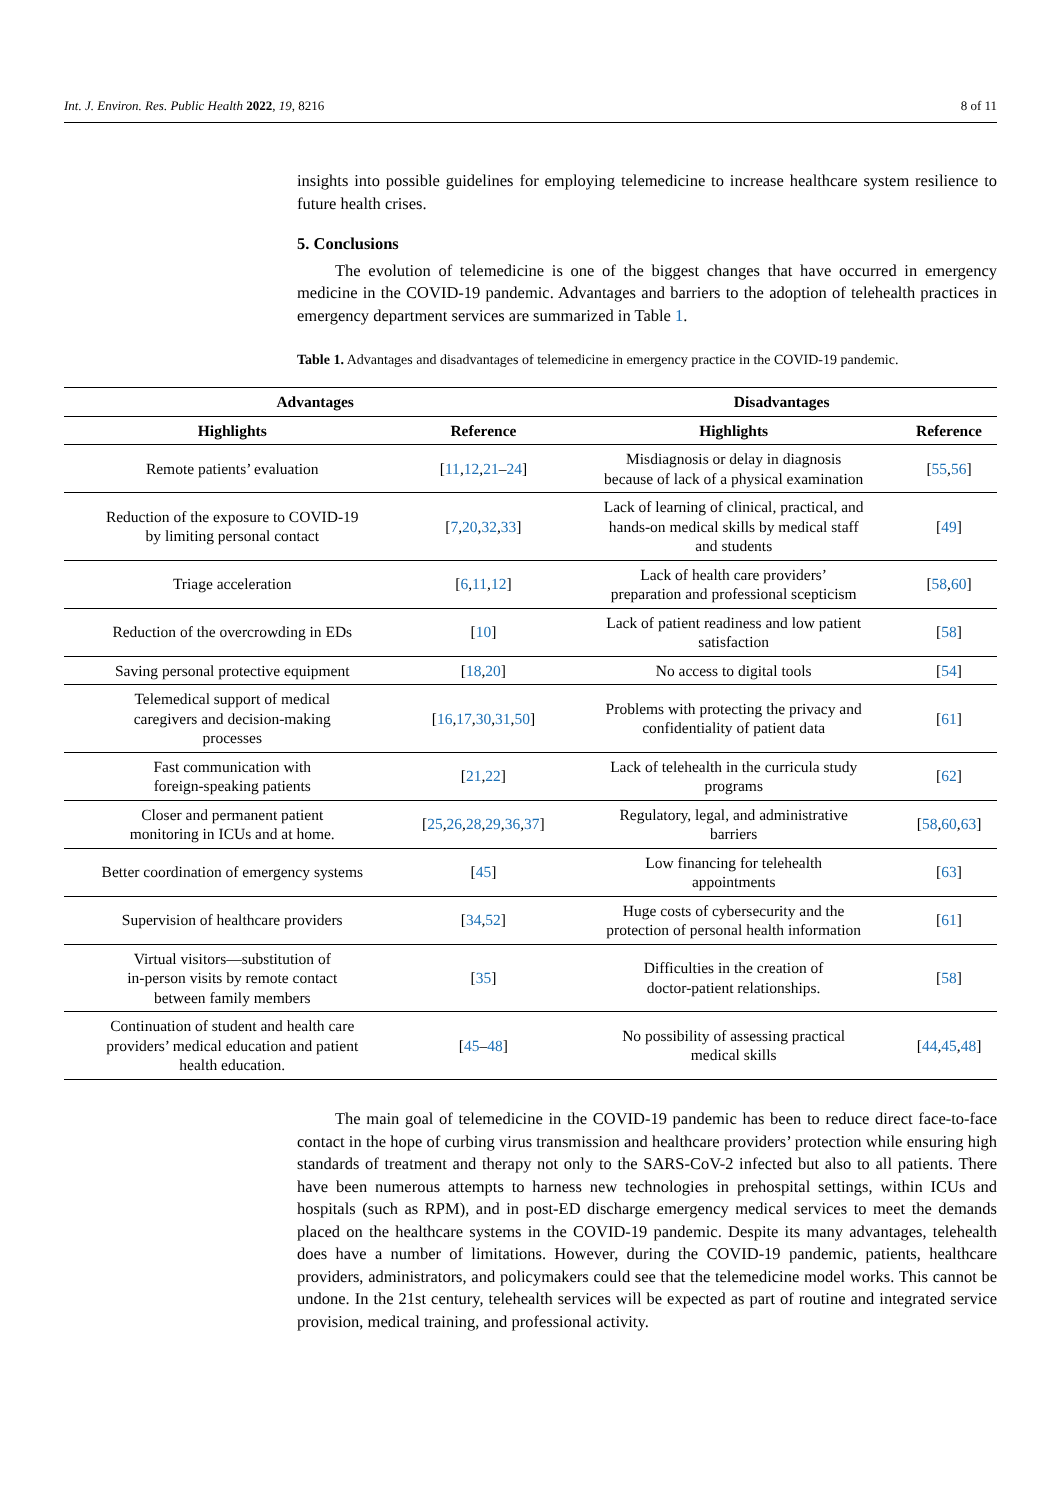Int. J. Environ. Res. Public Health 2022, 19, 8216 8 of 11
insights into possible guidelines for employing telemedicine to increase healthcare system resilience to future health crises.
5. Conclusions
The evolution of telemedicine is one of the biggest changes that have occurred in emergency medicine in the COVID-19 pandemic. Advantages and barriers to the adoption of telehealth practices in emergency department services are summarized in Table 1.
Table 1. Advantages and disadvantages of telemedicine in emergency practice in the COVID-19 pandemic.
| Advantages | | Disadvantages | |
| --- | --- | --- | --- |
| Highlights | Reference | Highlights | Reference |
| Remote patients’ evaluation | [ 11 , 12 , 21 – 24 ] | Misdiagnosis or delay in diagnosis because of lack of a physical examination | [ 55 , 56 ] |
| Reduction of the exposure to COVID-19 by limiting personal contact | [ 7 , 20 , 32 , 33 ] | Lack of learning of clinical, practical, and hands-on medical skills by medical staff and students | [ 49 ] |
| Triage acceleration | [ 6 , 11 , 12 ] | Lack of health care providers’ preparation and professional scepticism | [ 58 , 60 ] |
| Reduction of the overcrowding in EDs | [ 10 ] | Lack of patient readiness and low patient satisfaction | [ 58 ] |
| Saving personal protective equipment | [ 18 , 20 ] | No access to digital tools | [ 54 ] |
| Telemedical support of medical caregivers and decision-making processes | [ 16 , 17 , 30 , 31 , 50 ] | Problems with protecting the privacy and confidentiality of patient data | [ 61 ] |
| Fast communication with foreign-speaking patients | [ 21 , 22 ] | Lack of telehealth in the curricula study programs | [ 62 ] |
| Closer and permanent patient monitoring in ICUs and at home. | [ 25 , 26 , 28 , 29 , 36 , 37 ] | Regulatory, legal, and administrative barriers | [ 58 , 60 , 63 ] |
| Better coordination of emergency systems | [ 45 ] | Low financing for telehealth appointments | [ 63 ] |
| Supervision of healthcare providers | [ 34 , 52 ] | Huge costs of cybersecurity and the protection of personal health information | [ 61 ] |
| Virtual visitors—substitution of in-person visits by remote contact between family members | [ 35 ] | Difficulties in the creation of doctor-patient relationships. | [ 58 ] |
| Continuation of student and health care providers’ medical education and patient health education. | [ 45 – 48 ] | No possibility of assessing practical medical skills | [ 44 , 45 , 48 ] |
The main goal of telemedicine in the COVID-19 pandemic has been to reduce direct face-to-face contact in the hope of curbing virus transmission and healthcare providers’ protection while ensuring high standards of treatment and therapy not only to the SARS-CoV-2 infected but also to all patients. There have been numerous attempts to harness new technologies in prehospital settings, within ICUs and hospitals (such as RPM), and in post-ED discharge emergency medical services to meet the demands placed on the healthcare systems in the COVID-19 pandemic. Despite its many advantages, telehealth does have a number of limitations. However, during the COVID-19 pandemic, patients, healthcare providers, administrators, and policymakers could see that the telemedicine model works. This cannot be undone. In the 21st century, telehealth services will be expected as part of routine and integrated service provision, medical training, and professional activity.